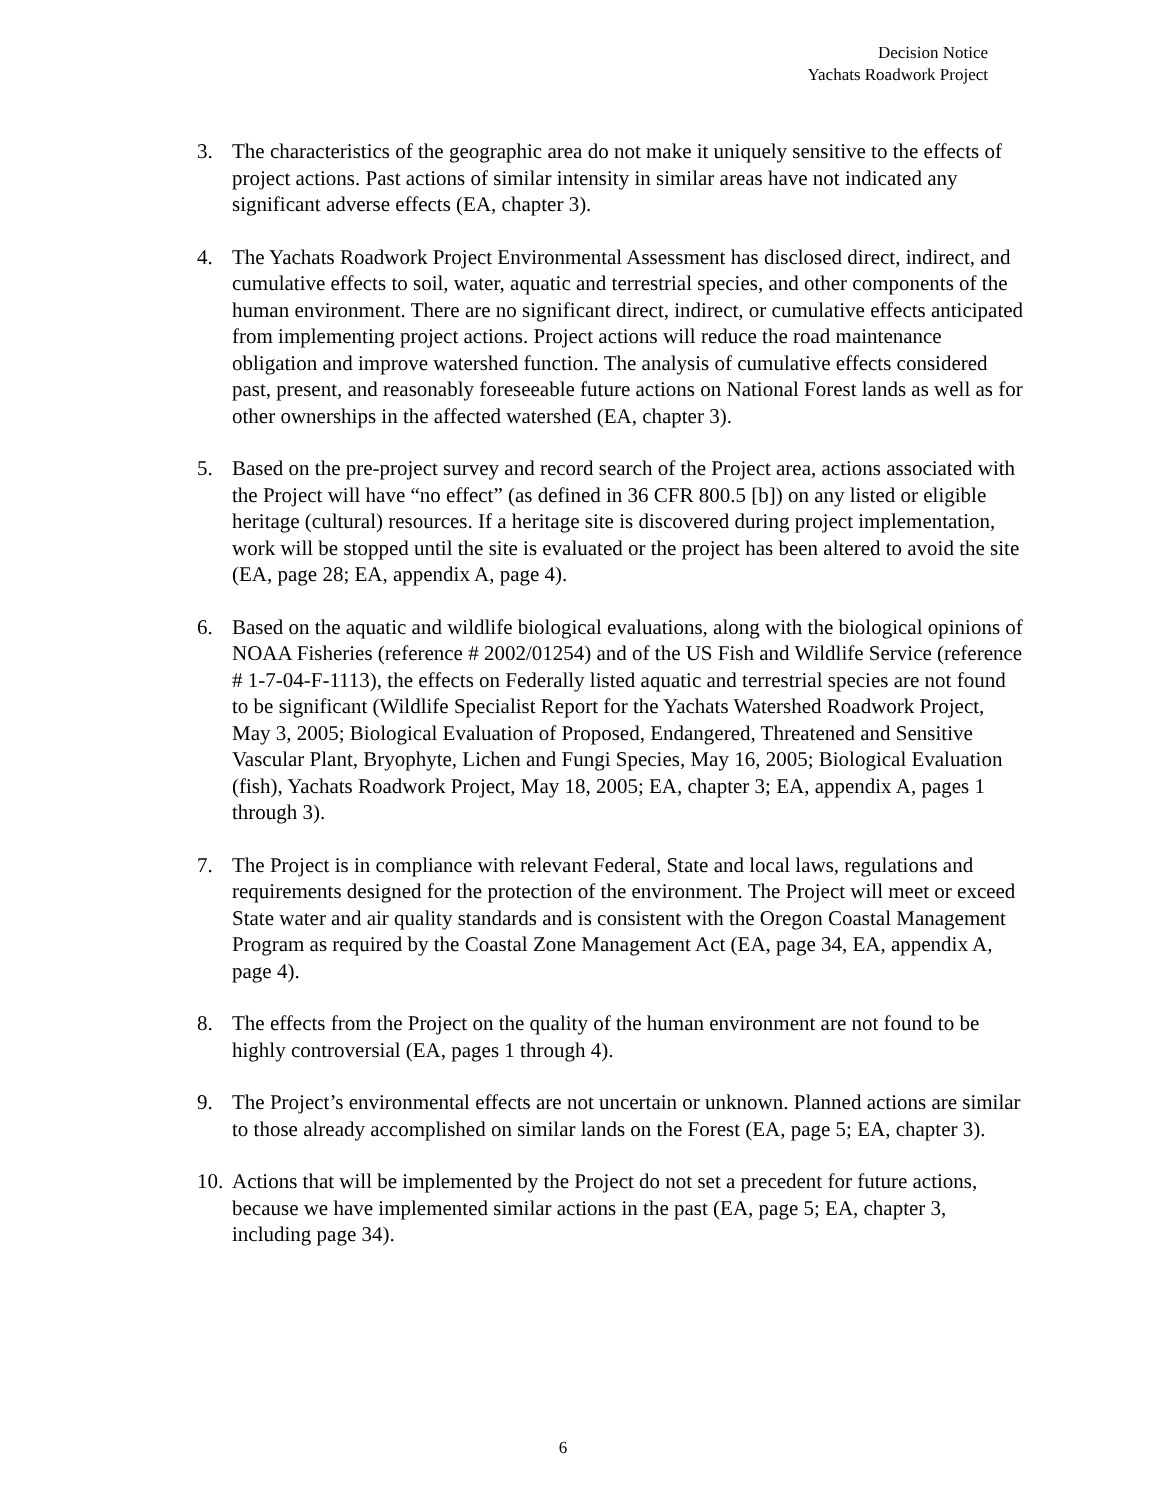Decision Notice
Yachats Roadwork Project
3. The characteristics of the geographic area do not make it uniquely sensitive to the effects of project actions. Past actions of similar intensity in similar areas have not indicated any significant adverse effects (EA, chapter 3).
4. The Yachats Roadwork Project Environmental Assessment has disclosed direct, indirect, and cumulative effects to soil, water, aquatic and terrestrial species, and other components of the human environment. There are no significant direct, indirect, or cumulative effects anticipated from implementing project actions. Project actions will reduce the road maintenance obligation and improve watershed function. The analysis of cumulative effects considered past, present, and reasonably foreseeable future actions on National Forest lands as well as for other ownerships in the affected watershed (EA, chapter 3).
5. Based on the pre-project survey and record search of the Project area, actions associated with the Project will have “no effect” (as defined in 36 CFR 800.5 [b]) on any listed or eligible heritage (cultural) resources. If a heritage site is discovered during project implementation, work will be stopped until the site is evaluated or the project has been altered to avoid the site (EA, page 28; EA, appendix A, page 4).
6. Based on the aquatic and wildlife biological evaluations, along with the biological opinions of NOAA Fisheries (reference # 2002/01254) and of the US Fish and Wildlife Service (reference # 1-7-04-F-1113), the effects on Federally listed aquatic and terrestrial species are not found to be significant (Wildlife Specialist Report for the Yachats Watershed Roadwork Project, May 3, 2005; Biological Evaluation of Proposed, Endangered, Threatened and Sensitive Vascular Plant, Bryophyte, Lichen and Fungi Species, May 16, 2005; Biological Evaluation (fish), Yachats Roadwork Project, May 18, 2005; EA, chapter 3; EA, appendix A, pages 1 through 3).
7. The Project is in compliance with relevant Federal, State and local laws, regulations and requirements designed for the protection of the environment. The Project will meet or exceed State water and air quality standards and is consistent with the Oregon Coastal Management Program as required by the Coastal Zone Management Act (EA, page 34, EA, appendix A, page 4).
8. The effects from the Project on the quality of the human environment are not found to be highly controversial (EA, pages 1 through 4).
9. The Project’s environmental effects are not uncertain or unknown. Planned actions are similar to those already accomplished on similar lands on the Forest (EA, page 5; EA, chapter 3).
10. Actions that will be implemented by the Project do not set a precedent for future actions, because we have implemented similar actions in the past (EA, page 5; EA, chapter 3, including page 34).
6